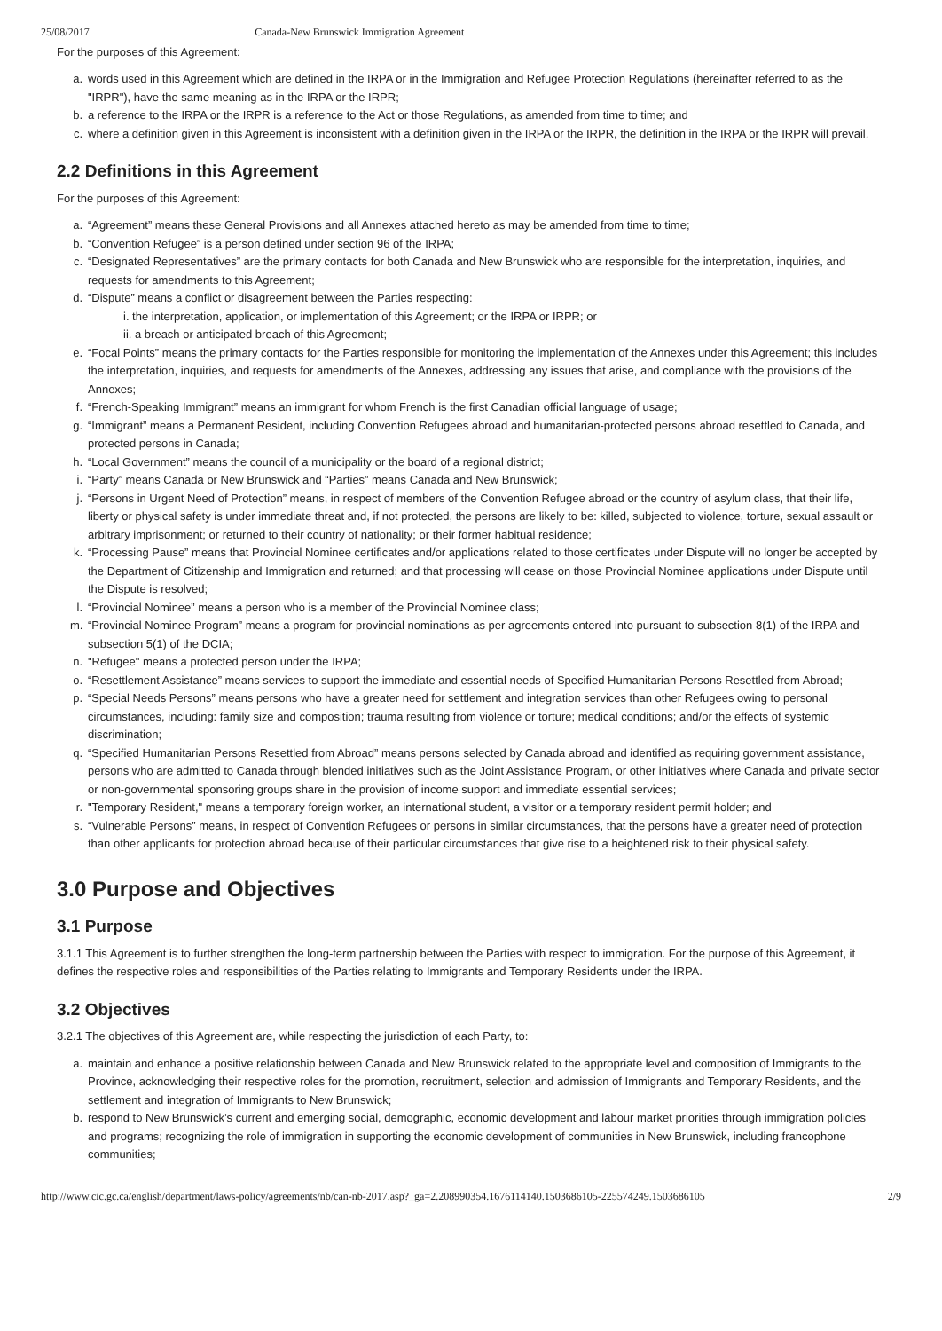25/08/2017 Canada-New Brunswick Immigration Agreement
For the purposes of this Agreement:
a. words used in this Agreement which are defined in the IRPA or in the Immigration and Refugee Protection Regulations (hereinafter referred to as the "IRPR"), have the same meaning as in the IRPA or the IRPR;
b. a reference to the IRPA or the IRPR is a reference to the Act or those Regulations, as amended from time to time; and
c. where a definition given in this Agreement is inconsistent with a definition given in the IRPA or the IRPR, the definition in the IRPA or the IRPR will prevail.
2.2 Definitions in this Agreement
For the purposes of this Agreement:
a. “Agreement” means these General Provisions and all Annexes attached hereto as may be amended from time to time;
b. “Convention Refugee” is a person defined under section 96 of the IRPA;
c. “Designated Representatives” are the primary contacts for both Canada and New Brunswick who are responsible for the interpretation, inquiries, and requests for amendments to this Agreement;
d. “Dispute” means a conflict or disagreement between the Parties respecting:
i. the interpretation, application, or implementation of this Agreement; or the IRPA or IRPR; or
ii. a breach or anticipated breach of this Agreement;
e. “Focal Points” means the primary contacts for the Parties responsible for monitoring the implementation of the Annexes under this Agreement; this includes the interpretation, inquiries, and requests for amendments of the Annexes, addressing any issues that arise, and compliance with the provisions of the Annexes;
f. “French-Speaking Immigrant” means an immigrant for whom French is the first Canadian official language of usage;
g. “Immigrant” means a Permanent Resident, including Convention Refugees abroad and humanitarian-protected persons abroad resettled to Canada, and protected persons in Canada;
h. “Local Government” means the council of a municipality or the board of a regional district;
i. “Party” means Canada or New Brunswick and “Parties” means Canada and New Brunswick;
j. “Persons in Urgent Need of Protection” means, in respect of members of the Convention Refugee abroad or the country of asylum class, that their life, liberty or physical safety is under immediate threat and, if not protected, the persons are likely to be: killed, subjected to violence, torture, sexual assault or arbitrary imprisonment; or returned to their country of nationality; or their former habitual residence;
k. “Processing Pause” means that Provincial Nominee certificates and/or applications related to those certificates under Dispute will no longer be accepted by the Department of Citizenship and Immigration and returned; and that processing will cease on those Provincial Nominee applications under Dispute until the Dispute is resolved;
l. “Provincial Nominee” means a person who is a member of the Provincial Nominee class;
m. “Provincial Nominee Program” means a program for provincial nominations as per agreements entered into pursuant to subsection 8(1) of the IRPA and subsection 5(1) of the DCIA;
n. "Refugee" means a protected person under the IRPA;
o. “Resettlement Assistance” means services to support the immediate and essential needs of Specified Humanitarian Persons Resettled from Abroad;
p. “Special Needs Persons” means persons who have a greater need for settlement and integration services than other Refugees owing to personal circumstances, including: family size and composition; trauma resulting from violence or torture; medical conditions; and/or the effects of systemic discrimination;
q. “Specified Humanitarian Persons Resettled from Abroad” means persons selected by Canada abroad and identified as requiring government assistance, persons who are admitted to Canada through blended initiatives such as the Joint Assistance Program, or other initiatives where Canada and private sector or non-governmental sponsoring groups share in the provision of income support and immediate essential services;
r. "Temporary Resident," means a temporary foreign worker, an international student, a visitor or a temporary resident permit holder; and
s. “Vulnerable Persons” means, in respect of Convention Refugees or persons in similar circumstances, that the persons have a greater need of protection than other applicants for protection abroad because of their particular circumstances that give rise to a heightened risk to their physical safety.
3.0 Purpose and Objectives
3.1 Purpose
3.1.1 This Agreement is to further strengthen the long-term partnership between the Parties with respect to immigration. For the purpose of this Agreement, it defines the respective roles and responsibilities of the Parties relating to Immigrants and Temporary Residents under the IRPA.
3.2 Objectives
3.2.1 The objectives of this Agreement are, while respecting the jurisdiction of each Party, to:
a. maintain and enhance a positive relationship between Canada and New Brunswick related to the appropriate level and composition of Immigrants to the Province, acknowledging their respective roles for the promotion, recruitment, selection and admission of Immigrants and Temporary Residents, and the settlement and integration of Immigrants to New Brunswick;
b. respond to New Brunswick’s current and emerging social, demographic, economic development and labour market priorities through immigration policies and programs; recognizing the role of immigration in supporting the economic development of communities in New Brunswick, including francophone communities;
http://www.cic.gc.ca/english/department/laws-policy/agreements/nb/can-nb-2017.asp?_ga=2.208990354.1676114140.1503686105-225574249.1503686105 2/9